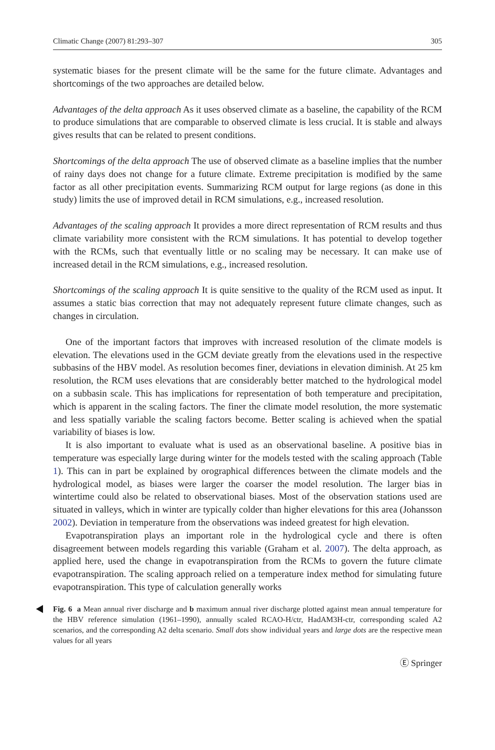Climatic Change (2007) 81:293–307 305
systematic biases for the present climate will be the same for the future climate. Advantages and shortcomings of the two approaches are detailed below.
Advantages of the delta approach As it uses observed climate as a baseline, the capability of the RCM to produce simulations that are comparable to observed climate is less crucial. It is stable and always gives results that can be related to present conditions.
Shortcomings of the delta approach The use of observed climate as a baseline implies that the number of rainy days does not change for a future climate. Extreme precipitation is modified by the same factor as all other precipitation events. Summarizing RCM output for large regions (as done in this study) limits the use of improved detail in RCM simulations, e.g., increased resolution.
Advantages of the scaling approach It provides a more direct representation of RCM results and thus climate variability more consistent with the RCM simulations. It has potential to develop together with the RCMs, such that eventually little or no scaling may be necessary. It can make use of increased detail in the RCM simulations, e.g., increased resolution.
Shortcomings of the scaling approach It is quite sensitive to the quality of the RCM used as input. It assumes a static bias correction that may not adequately represent future climate changes, such as changes in circulation.
One of the important factors that improves with increased resolution of the climate models is elevation. The elevations used in the GCM deviate greatly from the elevations used in the respective subbasins of the HBV model. As resolution becomes finer, deviations in elevation diminish. At 25 km resolution, the RCM uses elevations that are considerably better matched to the hydrological model on a subbasin scale. This has implications for representation of both temperature and precipitation, which is apparent in the scaling factors. The finer the climate model resolution, the more systematic and less spatially variable the scaling factors become. Better scaling is achieved when the spatial variability of biases is low.
It is also important to evaluate what is used as an observational baseline. A positive bias in temperature was especially large during winter for the models tested with the scaling approach (Table 1). This can in part be explained by orographical differences between the climate models and the hydrological model, as biases were larger the coarser the model resolution. The larger bias in wintertime could also be related to observational biases. Most of the observation stations used are situated in valleys, which in winter are typically colder than higher elevations for this area (Johansson 2002). Deviation in temperature from the observations was indeed greatest for high elevation.
Evapotranspiration plays an important role in the hydrological cycle and there is often disagreement between models regarding this variable (Graham et al. 2007). The delta approach, as applied here, used the change in evapotranspiration from the RCMs to govern the future climate evapotranspiration. The scaling approach relied on a temperature index method for simulating future evapotranspiration. This type of calculation generally works
Fig. 6 a Mean annual river discharge and b maximum annual river discharge plotted against mean annual temperature for the HBV reference simulation (1961–1990), annually scaled RCAO-H/ctr, HadAM3H-ctr, corresponding scaled A2 scenarios, and the corresponding A2 delta scenario. Small dots show individual years and large dots are the respective mean values for all years
Ⓔ Springer